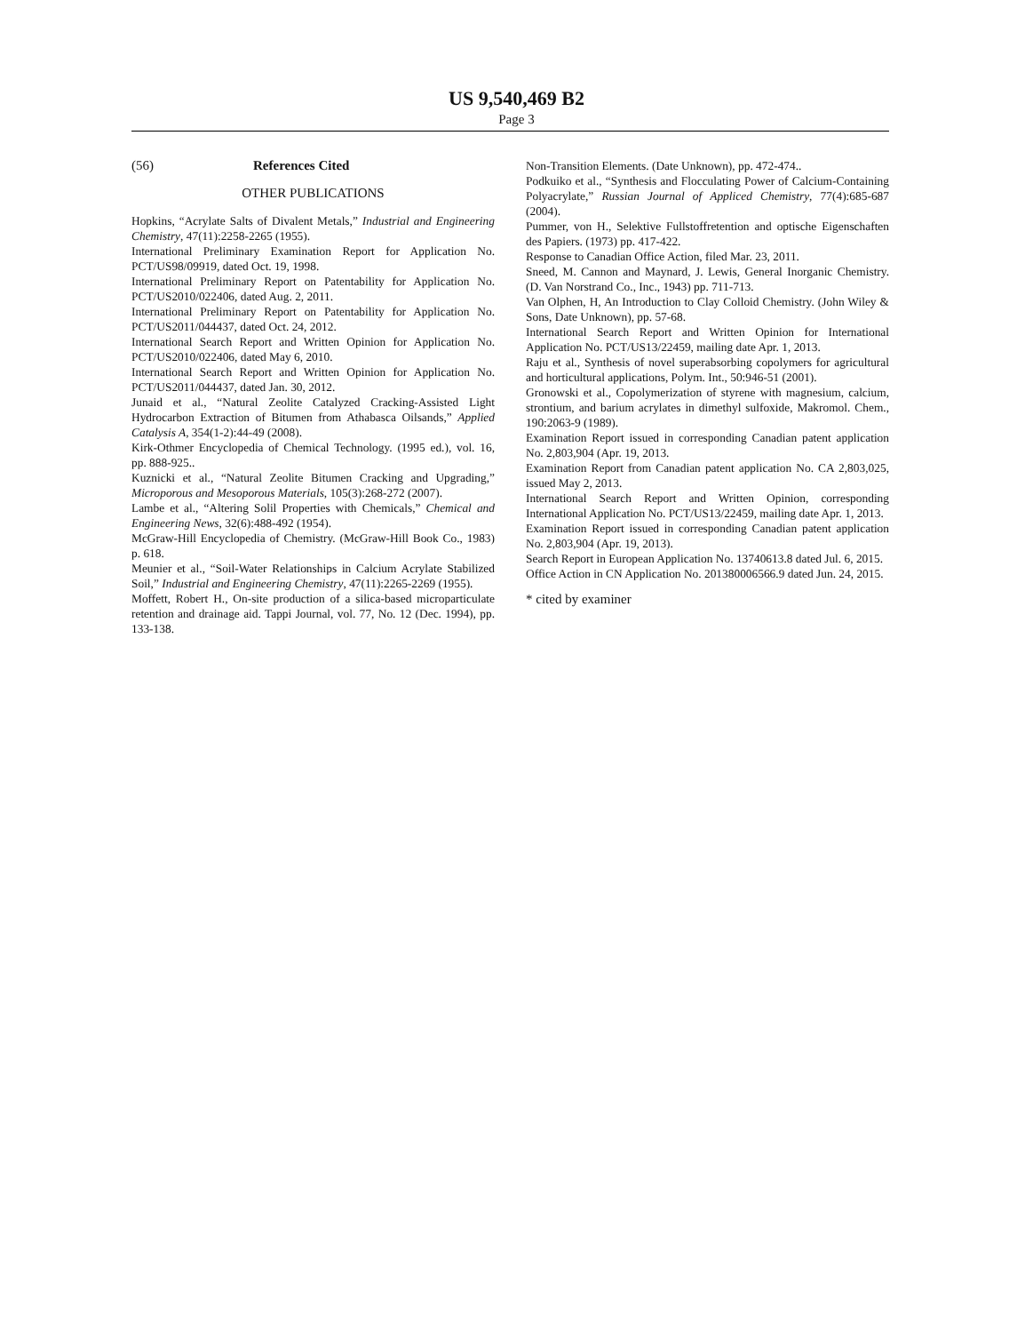US 9,540,469 B2
Page 3
(56) References Cited
OTHER PUBLICATIONS
Hopkins, “Acrylate Salts of Divalent Metals,” Industrial and Engineering Chemistry, 47(11):2258-2265 (1955).
International Preliminary Examination Report for Application No. PCT/US98/09919, dated Oct. 19, 1998.
International Preliminary Report on Patentability for Application No. PCT/US2010/022406, dated Aug. 2, 2011.
International Preliminary Report on Patentability for Application No. PCT/US2011/044437, dated Oct. 24, 2012.
International Search Report and Written Opinion for Application No. PCT/US2010/022406, dated May 6, 2010.
International Search Report and Written Opinion for Application No. PCT/US2011/044437, dated Jan. 30, 2012.
Junaid et al., “Natural Zeolite Catalyzed Cracking-Assisted Light Hydrocarbon Extraction of Bitumen from Athabasca Oilsands,” Applied Catalysis A, 354(1-2):44-49 (2008).
Kirk-Othmer Encyclopedia of Chemical Technology. (1995 ed.), vol. 16, pp. 888-925..
Kuznicki et al., “Natural Zeolite Bitumen Cracking and Upgrading,” Microporous and Mesoporous Materials, 105(3):268-272 (2007).
Lambe et al., “Altering Solil Properties with Chemicals,” Chemical and Engineering News, 32(6):488-492 (1954).
McGraw-Hill Encyclopedia of Chemistry. (McGraw-Hill Book Co., 1983) p. 618.
Meunier et al., “Soil-Water Relationships in Calcium Acrylate Stabilized Soil,” Industrial and Engineering Chemistry, 47(11):2265-2269 (1955).
Moffett, Robert H., On-site production of a silica-based microparticulate retention and drainage aid. Tappi Journal, vol. 77, No. 12 (Dec. 1994), pp. 133-138.
Non-Transition Elements. (Date Unknown), pp. 472-474..
Podkuiko et al., “Synthesis and Flocculating Power of Calcium-Containing Polyacrylate,” Russian Journal of Appliced Chemistry, 77(4):685-687 (2004).
Pummer, von H., Selektive Fullstoffretention and optische Eigenschaften des Papiers. (1973) pp. 417-422.
Response to Canadian Office Action, filed Mar. 23, 2011.
Sneed, M. Cannon and Maynard, J. Lewis, General Inorganic Chemistry. (D. Van Norstrand Co., Inc., 1943) pp. 711-713.
Van Olphen, H, An Introduction to Clay Colloid Chemistry. (John Wiley & Sons, Date Unknown), pp. 57-68.
International Search Report and Written Opinion for International Application No. PCT/US13/22459, mailing date Apr. 1, 2013.
Raju et al., Synthesis of novel superabsorbing copolymers for agricultural and horticultural applications, Polym. Int., 50:946-51 (2001).
Gronowski et al., Copolymerization of styrene with magnesium, calcium, strontium, and barium acrylates in dimethyl sulfoxide, Makromol. Chem., 190:2063-9 (1989).
Examination Report issued in corresponding Canadian patent application No. 2,803,904 (Apr. 19, 2013.
Examination Report from Canadian patent application No. CA 2,803,025, issued May 2, 2013.
International Search Report and Written Opinion, corresponding International Application No. PCT/US13/22459, mailing date Apr. 1, 2013.
Examination Report issued in corresponding Canadian patent application No. 2,803,904 (Apr. 19, 2013).
Search Report in European Application No. 13740613.8 dated Jul. 6, 2015.
Office Action in CN Application No. 201380006566.9 dated Jun. 24, 2015.
* cited by examiner